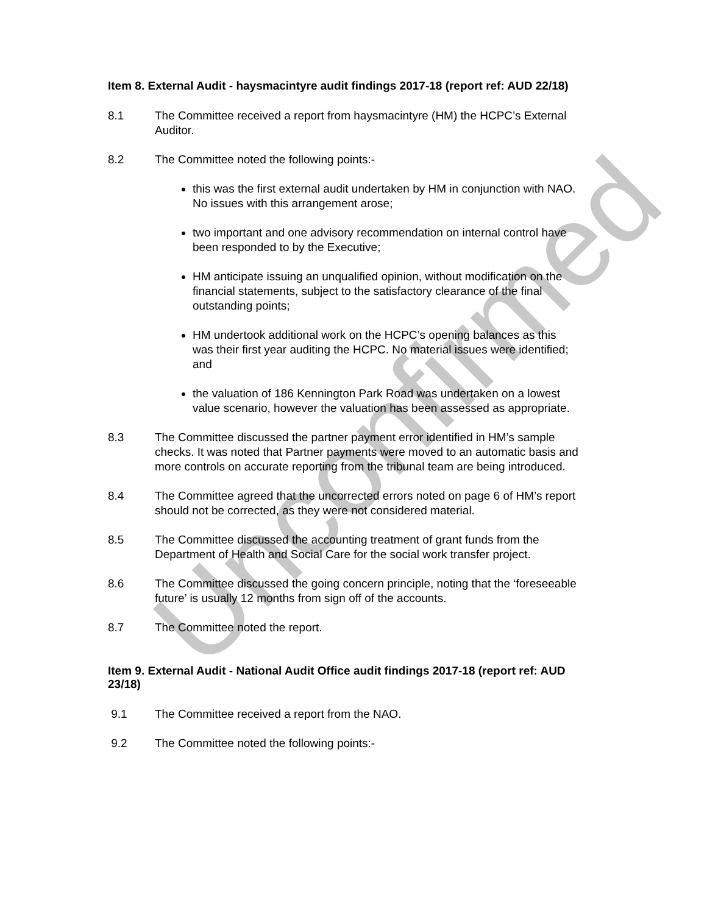Unconfirmed
Item 8. External Audit - haysmacintyre audit findings 2017-18 (report ref: AUD 22/18)
8.1 The Committee received a report from haysmacintyre (HM) the HCPC’s External Auditor.
8.2 The Committee noted the following points:-
this was the first external audit undertaken by HM in conjunction with NAO. No issues with this arrangement arose;
two important and one advisory recommendation on internal control have been responded to by the Executive;
HM anticipate issuing an unqualified opinion, without modification on the financial statements, subject to the satisfactory clearance of the final outstanding points;
HM undertook additional work on the HCPC’s opening balances as this was their first year auditing the HCPC. No material issues were identified; and
the valuation of 186 Kennington Park Road was undertaken on a lowest value scenario, however the valuation has been assessed as appropriate.
8.3 The Committee discussed the partner payment error identified in HM’s sample checks. It was noted that Partner payments were moved to an automatic basis and more controls on accurate reporting from the tribunal team are being introduced.
8.4 The Committee agreed that the uncorrected errors noted on page 6 of HM’s report should not be corrected, as they were not considered material.
8.5 The Committee discussed the accounting treatment of grant funds from the Department of Health and Social Care for the social work transfer project.
8.6 The Committee discussed the going concern principle, noting that the ‘foreseeable future’ is usually 12 months from sign off of the accounts.
8.7 The Committee noted the report.
Item 9. External Audit - National Audit Office audit findings 2017-18 (report ref: AUD 23/18)
9.1 The Committee received a report from the NAO.
9.2 The Committee noted the following points:-